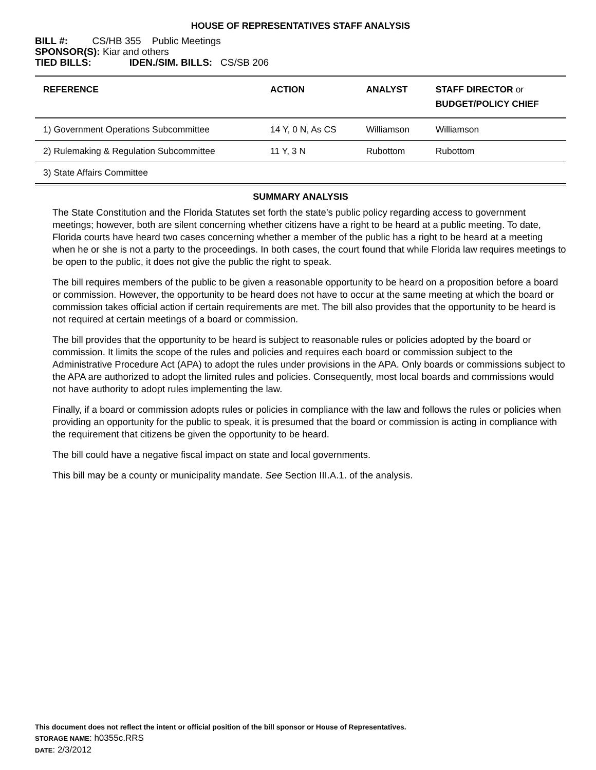HOUSE OF REPRESENTATIVES STAFF ANALYSIS
BILL #: CS/HB 355 Public Meetings
SPONSOR(S): Kiar and others
TIED BILLS: IDEN./SIM. BILLS: CS/SB 206
| REFERENCE | ACTION | ANALYST | STAFF DIRECTOR or BUDGET/POLICY CHIEF |
| --- | --- | --- | --- |
| 1) Government Operations Subcommittee | 14 Y, 0 N, As CS | Williamson | Williamson |
| 2) Rulemaking & Regulation Subcommittee | 11 Y, 3 N | Rubottom | Rubottom |
| 3) State Affairs Committee | | | |
SUMMARY ANALYSIS
The State Constitution and the Florida Statutes set forth the state’s public policy regarding access to government meetings; however, both are silent concerning whether citizens have a right to be heard at a public meeting. To date, Florida courts have heard two cases concerning whether a member of the public has a right to be heard at a meeting when he or she is not a party to the proceedings. In both cases, the court found that while Florida law requires meetings to be open to the public, it does not give the public the right to speak.
The bill requires members of the public to be given a reasonable opportunity to be heard on a proposition before a board or commission. However, the opportunity to be heard does not have to occur at the same meeting at which the board or commission takes official action if certain requirements are met. The bill also provides that the opportunity to be heard is not required at certain meetings of a board or commission.
The bill provides that the opportunity to be heard is subject to reasonable rules or policies adopted by the board or commission. It limits the scope of the rules and policies and requires each board or commission subject to the Administrative Procedure Act (APA) to adopt the rules under provisions in the APA. Only boards or commissions subject to the APA are authorized to adopt the limited rules and policies. Consequently, most local boards and commissions would not have authority to adopt rules implementing the law.
Finally, if a board or commission adopts rules or policies in compliance with the law and follows the rules or policies when providing an opportunity for the public to speak, it is presumed that the board or commission is acting in compliance with the requirement that citizens be given the opportunity to be heard.
The bill could have a negative fiscal impact on state and local governments.
This bill may be a county or municipality mandate. See Section III.A.1. of the analysis.
This document does not reflect the intent or official position of the bill sponsor or House of Representatives.
STORAGE NAME: h0355c.RRS
DATE: 2/3/2012